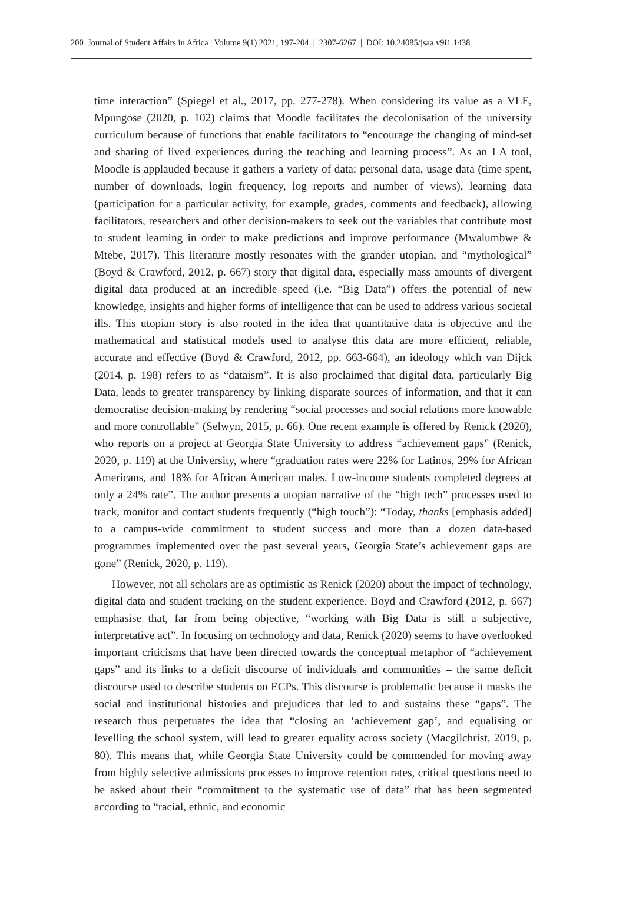200 Journal of Student Affairs in Africa | Volume 9(1) 2021, 197-204 | 2307-6267 | DOI: 10.24085/jsaa.v9i1.1438
time interaction” (Spiegel et al., 2017, pp. 277-278). When considering its value as a VLE, Mpungose (2020, p. 102) claims that Moodle facilitates the decolonisation of the university curriculum because of functions that enable facilitators to “encourage the changing of mind-set and sharing of lived experiences during the teaching and learning process”. As an LA tool, Moodle is applauded because it gathers a variety of data: personal data, usage data (time spent, number of downloads, login frequency, log reports and number of views), learning data (participation for a particular activity, for example, grades, comments and feedback), allowing facilitators, researchers and other decision-makers to seek out the variables that contribute most to student learning in order to make predictions and improve performance (Mwalumbwe & Mtebe, 2017). This literature mostly resonates with the grander utopian, and “mythological” (Boyd & Crawford, 2012, p. 667) story that digital data, especially mass amounts of divergent digital data produced at an incredible speed (i.e. “Big Data”) offers the potential of new knowledge, insights and higher forms of intelligence that can be used to address various societal ills. This utopian story is also rooted in the idea that quantitative data is objective and the mathematical and statistical models used to analyse this data are more efficient, reliable, accurate and effective (Boyd & Crawford, 2012, pp. 663-664), an ideology which van Dijck (2014, p. 198) refers to as “dataism”. It is also proclaimed that digital data, particularly Big Data, leads to greater transparency by linking disparate sources of information, and that it can democratise decision-making by rendering “social processes and social relations more knowable and more controllable” (Selwyn, 2015, p. 66). One recent example is offered by Renick (2020), who reports on a project at Georgia State University to address “achievement gaps” (Renick, 2020, p. 119) at the University, where “graduation rates were 22% for Latinos, 29% for African Americans, and 18% for African American males. Low-income students completed degrees at only a 24% rate”. The author presents a utopian narrative of the “high tech” processes used to track, monitor and contact students frequently (“high touch”): “Today, thanks [emphasis added] to a campus-wide commitment to student success and more than a dozen data-based programmes implemented over the past several years, Georgia State’s achievement gaps are gone” (Renick, 2020, p. 119).
However, not all scholars are as optimistic as Renick (2020) about the impact of technology, digital data and student tracking on the student experience. Boyd and Crawford (2012, p. 667) emphasise that, far from being objective, “working with Big Data is still a subjective, interpretative act”. In focusing on technology and data, Renick (2020) seems to have overlooked important criticisms that have been directed towards the conceptual metaphor of “achievement gaps” and its links to a deficit discourse of individuals and communities – the same deficit discourse used to describe students on ECPs. This discourse is problematic because it masks the social and institutional histories and prejudices that led to and sustains these “gaps”. The research thus perpetuates the idea that “closing an ‘achievement gap’, and equalising or levelling the school system, will lead to greater equality across society (Macgilchrist, 2019, p. 80). This means that, while Georgia State University could be commended for moving away from highly selective admissions processes to improve retention rates, critical questions need to be asked about their “commitment to the systematic use of data” that has been segmented according to “racial, ethnic, and economic